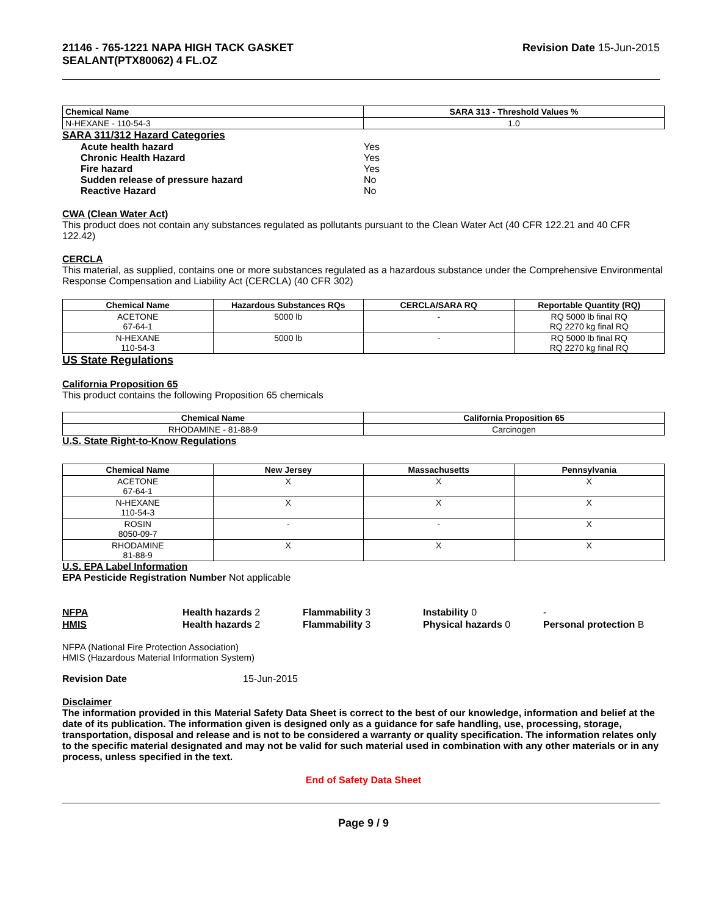21146 - 765-1221 NAPA HIGH TACK GASKET
SEALANT(PTX80062) 4 FL.OZ
Revision Date 15-Jun-2015
| Chemical Name | SARA 313 - Threshold Values % |
| --- | --- |
| N-HEXANE - 110-54-3 | 1.0 |
SARA 311/312 Hazard Categories
| Acute health hazard | Yes |
| Chronic Health Hazard | Yes |
| Fire hazard | Yes |
| Sudden release of pressure hazard | No |
| Reactive Hazard | No |
CWA (Clean Water Act)
This product does not contain any substances regulated as pollutants pursuant to the Clean Water Act (40 CFR 122.21 and 40 CFR 122.42)
CERCLA
This material, as supplied, contains one or more substances regulated as a hazardous substance under the Comprehensive Environmental Response Compensation and Liability Act (CERCLA) (40 CFR 302)
| Chemical Name | Hazardous Substances RQs | CERCLA/SARA RQ | Reportable Quantity (RQ) |
| --- | --- | --- | --- |
| ACETONE 67-64-1 | 5000 lb | - | RQ 5000 lb final RQ RQ 2270 kg final RQ |
| N-HEXANE 110-54-3 | 5000 lb | - | RQ 5000 lb final RQ RQ 2270 kg final RQ |
US State Regulations
California Proposition 65
This product contains the following Proposition 65 chemicals
| Chemical Name | California Proposition 65 |
| --- | --- |
| RHODAMINE - 81-88-9 | Carcinogen |
U.S. State Right-to-Know Regulations
| Chemical Name | New Jersey | Massachusetts | Pennsylvania |
| --- | --- | --- | --- |
| ACETONE 67-64-1 | X | X | X |
| N-HEXANE 110-54-3 | X | X | X |
| ROSIN 8050-09-7 | - | - | X |
| RHODAMINE 81-88-9 | X | X | X |
U.S. EPA Label Information
EPA Pesticide Registration Number Not applicable
NFPA
Health hazards 2
Flammability 3
Instability 0
-
HMIS
Health hazards 2
Flammability 3
Physical hazards 0
Personal protection B
NFPA (National Fire Protection Association)
HMIS (Hazardous Material Information System)
Revision Date 15-Jun-2015
Disclaimer
The information provided in this Material Safety Data Sheet is correct to the best of our knowledge, information and belief at the date of its publication. The information given is designed only as a guidance for safe handling, use, processing, storage, transportation, disposal and release and is not to be considered a warranty or quality specification. The information relates only to the specific material designated and may not be valid for such material used in combination with any other materials or in any process, unless specified in the text.
End of Safety Data Sheet
Page 9 / 9